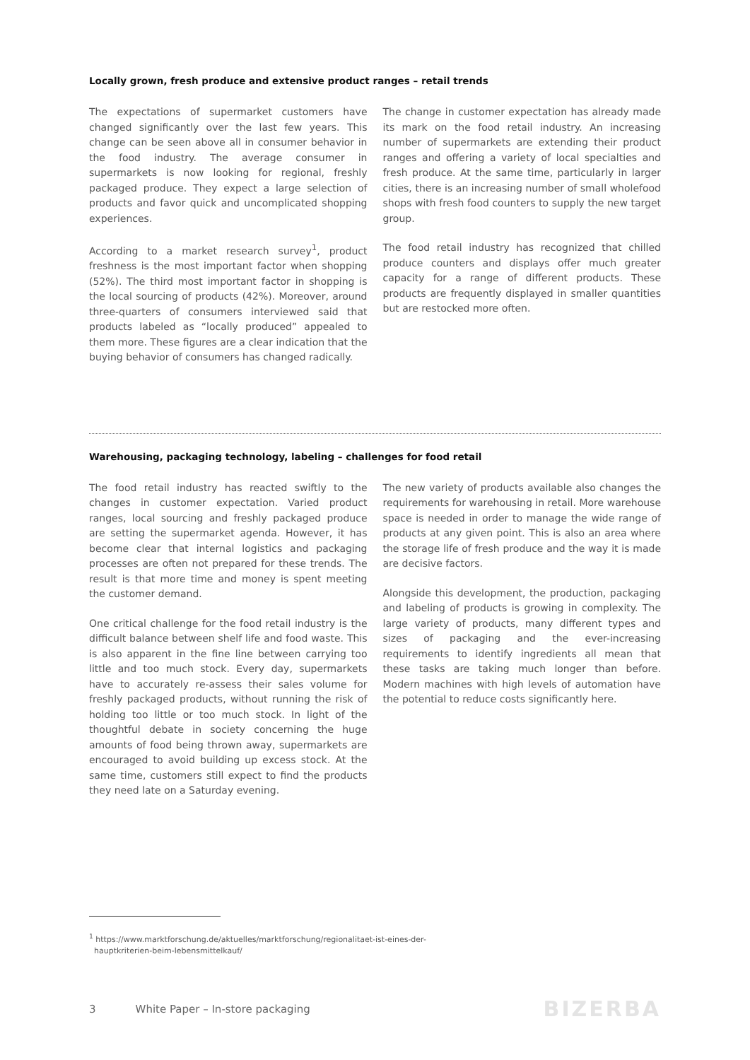Locally grown, fresh produce and extensive product ranges – retail trends
The expectations of supermarket customers have changed significantly over the last few years. This change can be seen above all in consumer behavior in the food industry. The average consumer in supermarkets is now looking for regional, freshly packaged produce. They expect a large selection of products and favor quick and uncomplicated shopping experiences.
According to a market research survey<sup>1</sup>, product freshness is the most important factor when shopping (52%). The third most important factor in shopping is the local sourcing of products (42%). Moreover, around three-quarters of consumers interviewed said that products labeled as “locally produced” appealed to them more. These figures are a clear indication that the buying behavior of consumers has changed radically.
The change in customer expectation has already made its mark on the food retail industry. An increasing number of supermarkets are extending their product ranges and offering a variety of local specialties and fresh produce. At the same time, particularly in larger cities, there is an increasing number of small wholefood shops with fresh food counters to supply the new target group.
The food retail industry has recognized that chilled produce counters and displays offer much greater capacity for a range of different products. These products are frequently displayed in smaller quantities but are restocked more often.
Warehousing, packaging technology, labeling – challenges for food retail
The food retail industry has reacted swiftly to the changes in customer expectation. Varied product ranges, local sourcing and freshly packaged produce are setting the supermarket agenda. However, it has become clear that internal logistics and packaging processes are often not prepared for these trends. The result is that more time and money is spent meeting the customer demand.
One critical challenge for the food retail industry is the difficult balance between shelf life and food waste. This is also apparent in the fine line between carrying too little and too much stock. Every day, supermarkets have to accurately re-assess their sales volume for freshly packaged products, without running the risk of holding too little or too much stock. In light of the thoughtful debate in society concerning the huge amounts of food being thrown away, supermarkets are encouraged to avoid building up excess stock. At the same time, customers still expect to find the products they need late on a Saturday evening.
The new variety of products available also changes the requirements for warehousing in retail. More warehouse space is needed in order to manage the wide range of products at any given point. This is also an area where the storage life of fresh produce and the way it is made are decisive factors.
Alongside this development, the production, packaging and labeling of products is growing in complexity. The large variety of products, many different types and sizes of packaging and the ever-increasing requirements to identify ingredients all mean that these tasks are taking much longer than before. Modern machines with high levels of automation have the potential to reduce costs significantly here.
<sup>1</sup> https://www.marktforschung.de/aktuelles/marktforschung/regionalitaet-ist-eines-der-
hauptkriterien-beim-lebensmittelkauf/
3 White Paper – In-store packaging BIZERBA